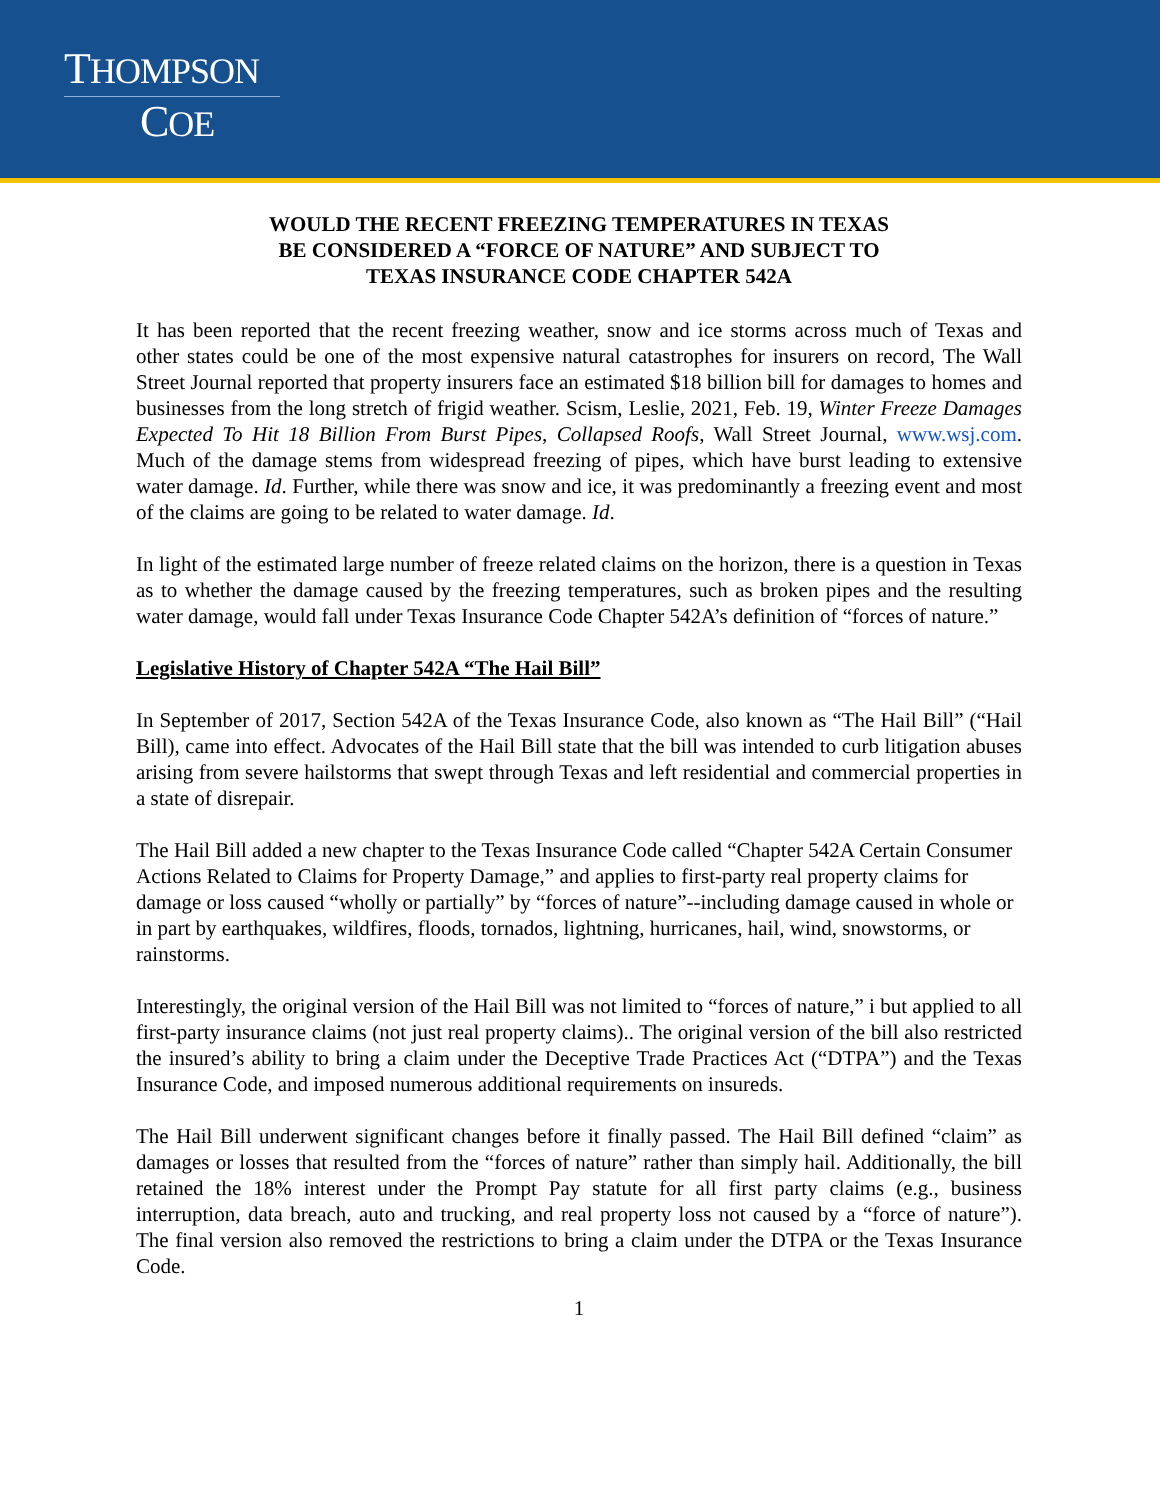THOMPSON
COE
WOULD THE RECENT FREEZING TEMPERATURES IN TEXAS
BE CONSIDERED A “FORCE OF NATURE” AND SUBJECT TO
TEXAS INSURANCE CODE CHAPTER 542A
It has been reported that the recent freezing weather, snow and ice storms across much of Texas and other states could be one of the most expensive natural catastrophes for insurers on record, The Wall Street Journal reported that property insurers face an estimated $18 billion bill for damages to homes and businesses from the long stretch of frigid weather. Scism, Leslie, 2021, Feb. 19, Winter Freeze Damages Expected To Hit 18 Billion From Burst Pipes, Collapsed Roofs, Wall Street Journal, www.wsj.com. Much of the damage stems from widespread freezing of pipes, which have burst leading to extensive water damage. Id. Further, while there was snow and ice, it was predominantly a freezing event and most of the claims are going to be related to water damage. Id.
In light of the estimated large number of freeze related claims on the horizon, there is a question in Texas as to whether the damage caused by the freezing temperatures, such as broken pipes and the resulting water damage, would fall under Texas Insurance Code Chapter 542A’s definition of “forces of nature.”
Legislative History of Chapter 542A “The Hail Bill”
In September of 2017, Section 542A of the Texas Insurance Code, also known as “The Hail Bill” (“Hail Bill), came into effect. Advocates of the Hail Bill state that the bill was intended to curb litigation abuses arising from severe hailstorms that swept through Texas and left residential and commercial properties in a state of disrepair.
The Hail Bill added a new chapter to the Texas Insurance Code called “Chapter 542A Certain Consumer Actions Related to Claims for Property Damage,” and applies to first-party real property claims for damage or loss caused “wholly or partially” by “forces of nature”--including damage caused in whole or in part by earthquakes, wildfires, floods, tornados, lightning, hurricanes, hail, wind, snowstorms, or rainstorms.
Interestingly, the original version of the Hail Bill was not limited to “forces of nature,” i but applied to all first-party insurance claims (not just real property claims).. The original version of the bill also restricted the insured’s ability to bring a claim under the Deceptive Trade Practices Act (“DTPA”) and the Texas Insurance Code, and imposed numerous additional requirements on insureds.
The Hail Bill underwent significant changes before it finally passed. The Hail Bill defined “claim” as damages or losses that resulted from the “forces of nature” rather than simply hail. Additionally, the bill retained the 18% interest under the Prompt Pay statute for all first party claims (e.g., business interruption, data breach, auto and trucking, and real property loss not caused by a “force of nature”). The final version also removed the restrictions to bring a claim under the DTPA or the Texas Insurance Code.
1